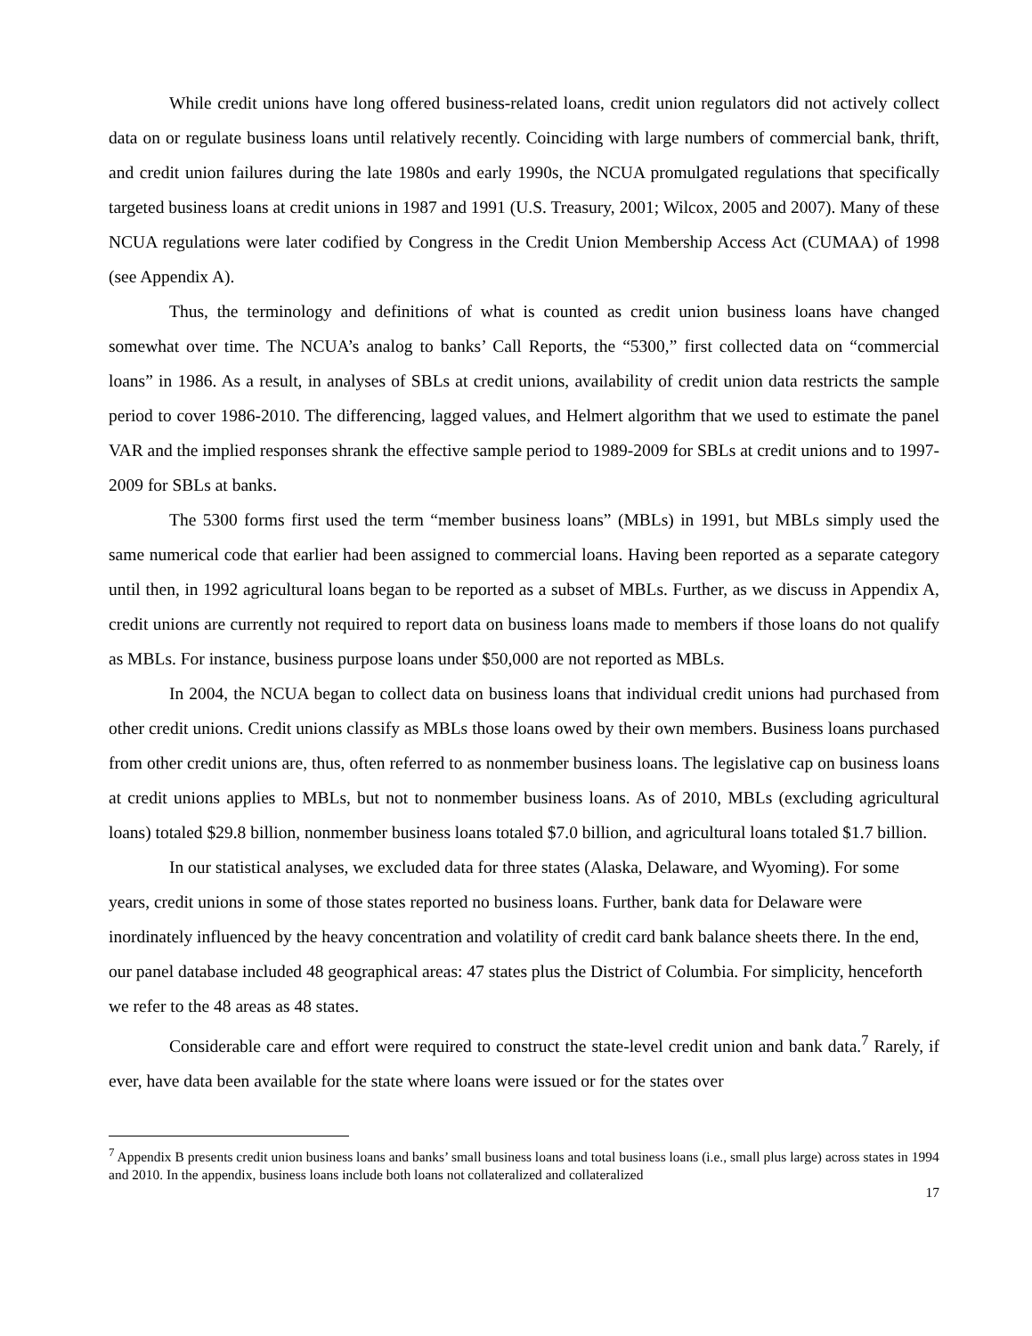While credit unions have long offered business-related loans, credit union regulators did not actively collect data on or regulate business loans until relatively recently. Coinciding with large numbers of commercial bank, thrift, and credit union failures during the late 1980s and early 1990s, the NCUA promulgated regulations that specifically targeted business loans at credit unions in 1987 and 1991 (U.S. Treasury, 2001; Wilcox, 2005 and 2007). Many of these NCUA regulations were later codified by Congress in the Credit Union Membership Access Act (CUMAA) of 1998 (see Appendix A).
Thus, the terminology and definitions of what is counted as credit union business loans have changed somewhat over time. The NCUA’s analog to banks’ Call Reports, the “5300,” first collected data on “commercial loans” in 1986. As a result, in analyses of SBLs at credit unions, availability of credit union data restricts the sample period to cover 1986-2010. The differencing, lagged values, and Helmert algorithm that we used to estimate the panel VAR and the implied responses shrank the effective sample period to 1989-2009 for SBLs at credit unions and to 1997-2009 for SBLs at banks.
The 5300 forms first used the term “member business loans” (MBLs) in 1991, but MBLs simply used the same numerical code that earlier had been assigned to commercial loans. Having been reported as a separate category until then, in 1992 agricultural loans began to be reported as a subset of MBLs. Further, as we discuss in Appendix A, credit unions are currently not required to report data on business loans made to members if those loans do not qualify as MBLs. For instance, business purpose loans under $50,000 are not reported as MBLs.
In 2004, the NCUA began to collect data on business loans that individual credit unions had purchased from other credit unions. Credit unions classify as MBLs those loans owed by their own members. Business loans purchased from other credit unions are, thus, often referred to as nonmember business loans. The legislative cap on business loans at credit unions applies to MBLs, but not to nonmember business loans. As of 2010, MBLs (excluding agricultural loans) totaled $29.8 billion, nonmember business loans totaled $7.0 billion, and agricultural loans totaled $1.7 billion.
In our statistical analyses, we excluded data for three states (Alaska, Delaware, and Wyoming). For some years, credit unions in some of those states reported no business loans. Further, bank data for Delaware were inordinately influenced by the heavy concentration and volatility of credit card bank balance sheets there. In the end, our panel database included 48 geographical areas: 47 states plus the District of Columbia. For simplicity, henceforth we refer to the 48 areas as 48 states.
Considerable care and effort were required to construct the state-level credit union and bank data.<sup>7</sup> Rarely, if ever, have data been available for the state where loans were issued or for the states over
<sup>7</sup> Appendix B presents credit union business loans and banks’ small business loans and total business loans (i.e., small plus large) across states in 1994 and 2010. In the appendix, business loans include both loans not collateralized and collateralized
17